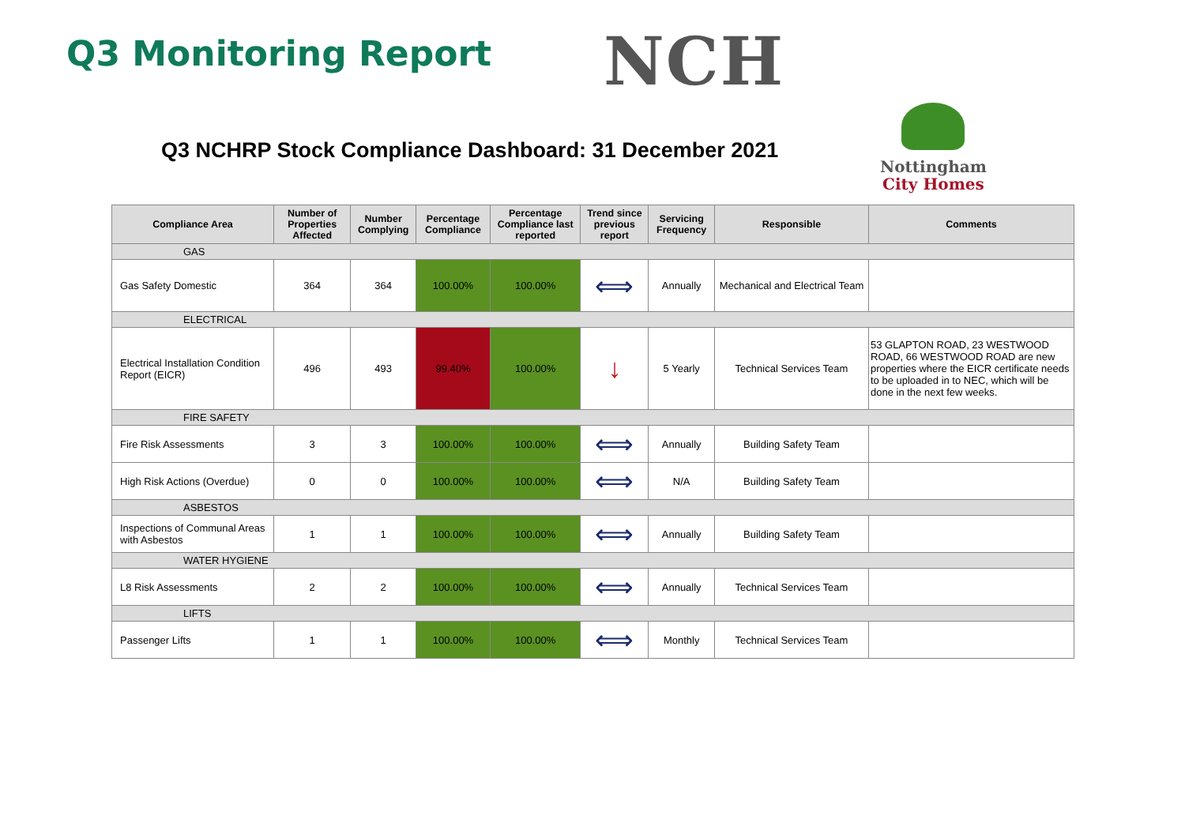Q3 Monitoring Report
NCH
Q3 NCHRP Stock Compliance Dashboard: 31 December 2021
Nottingham
City Homes
| Compliance Area | Number of Properties Affected | Number Complying | Percentage Compliance | Percentage Compliance last reported | Trend since previous report | Servicing Frequency | Responsible | Comments |
| --- | --- | --- | --- | --- | --- | --- | --- | --- |
| GAS | | | | | | | | |
| Gas Safety Domestic | 364 | 364 | 100.00% | 100.00% | ⟺ | Annually | Mechanical and Electrical Team | |
| ELECTRICAL | | | | | | | | |
| Electrical Installation Condition Report (EICR) | 496 | 493 | 99.40% | 100.00% | ↓ | 5 Yearly | Technical Services Team | 53 GLAPTON ROAD, 23 WESTWOOD ROAD, 66 WESTWOOD ROAD are new properties where the EICR certificate needs to be uploaded in to NEC, which will be done in the next few weeks. |
| FIRE SAFETY | | | | | | | | |
| Fire Risk Assessments | 3 | 3 | 100.00% | 100.00% | ⟺ | Annually | Building Safety Team | |
| High Risk Actions (Overdue) | 0 | 0 | 100.00% | 100.00% | ⟺ | N/A | Building Safety Team | |
| ASBESTOS | | | | | | | | |
| Inspections of Communal Areas with Asbestos | 1 | 1 | 100.00% | 100.00% | ⟺ | Annually | Building Safety Team | |
| WATER HYGIENE | | | | | | | | |
| L8 Risk Assessments | 2 | 2 | 100.00% | 100.00% | ⟺ | Annually | Technical Services Team | |
| LIFTS | | | | | | | | |
| Passenger Lifts | 1 | 1 | 100.00% | 100.00% | ⟺ | Monthly | Technical Services Team | |